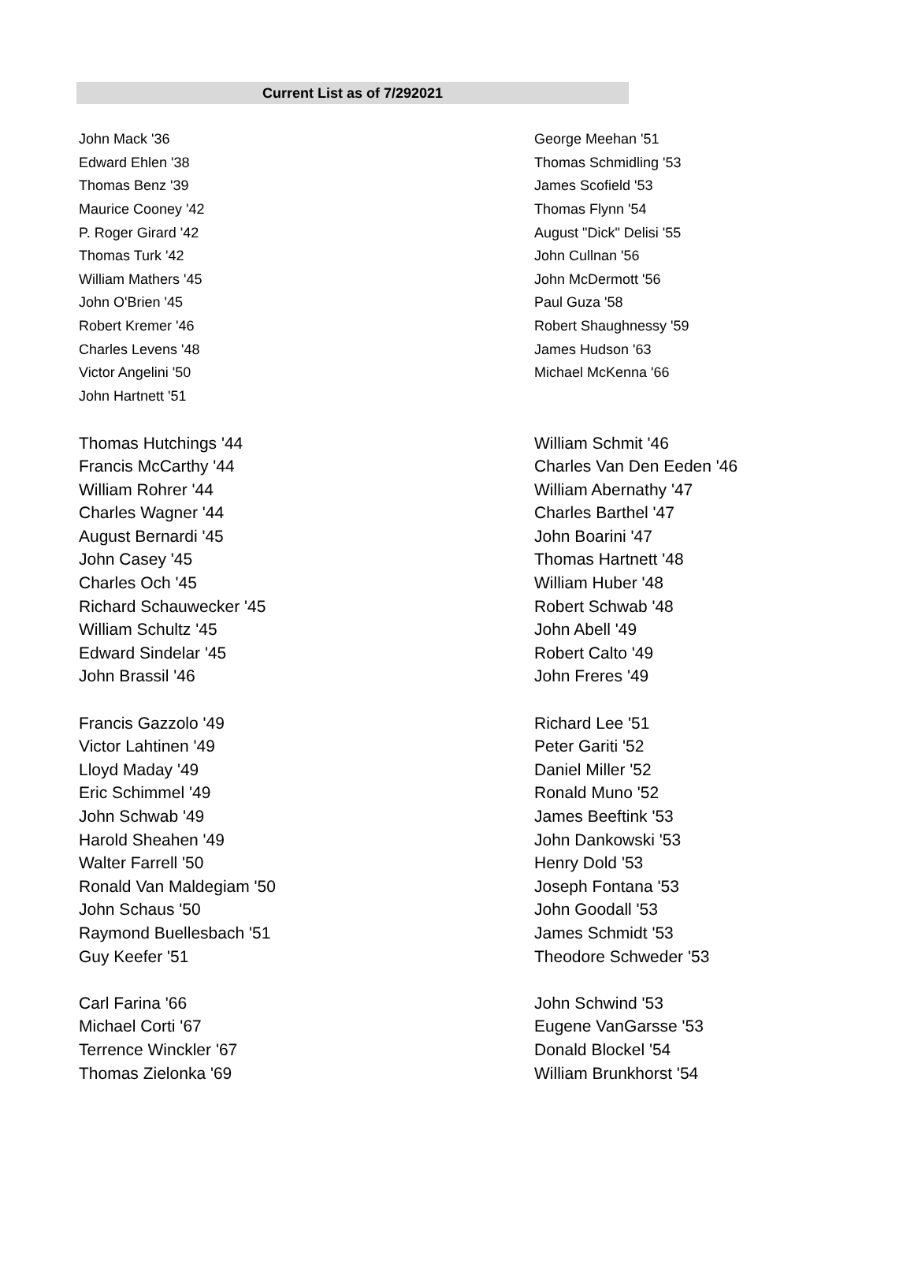Current List as of 7/292021
| John Mack '36 | George Meehan '51 |
| Edward Ehlen '38 | Thomas Schmidling '53 |
| Thomas Benz '39 | James Scofield '53 |
| Maurice Cooney '42 | Thomas Flynn '54 |
| P. Roger Girard '42 | August "Dick" Delisi '55 |
| Thomas Turk '42 | John Cullnan '56 |
| William Mathers '45 | John McDermott '56 |
| John O'Brien '45 | Paul Guza '58 |
| Robert Kremer '46 | Robert Shaughnessy '59 |
| Charles Levens '48 | James Hudson '63 |
| Victor Angelini '50 | Michael McKenna '66 |
| John Hartnett '51 | |
| Thomas Hutchings '44 | William Schmit '46 |
| Francis McCarthy '44 | Charles Van Den Eeden '46 |
| William Rohrer '44 | William Abernathy '47 |
| Charles Wagner '44 | Charles Barthel '47 |
| August Bernardi '45 | John Boarini '47 |
| John Casey '45 | Thomas Hartnett '48 |
| Charles Och '45 | William Huber '48 |
| Richard Schauwecker '45 | Robert Schwab '48 |
| William Schultz '45 | John Abell '49 |
| Edward Sindelar '45 | Robert Calto '49 |
| John Brassil '46 | John Freres '49 |
| Francis Gazzolo '49 | Richard Lee '51 |
| Victor Lahtinen '49 | Peter Gariti '52 |
| Lloyd Maday '49 | Daniel Miller '52 |
| Eric Schimmel '49 | Ronald Muno '52 |
| John Schwab '49 | James Beeftink '53 |
| Harold Sheahen '49 | John Dankowski '53 |
| Walter Farrell '50 | Henry Dold '53 |
| Ronald Van Maldegiam '50 | Joseph Fontana '53 |
| John Schaus '50 | John Goodall '53 |
| Raymond Buellesbach '51 | James Schmidt '53 |
| Guy Keefer '51 | Theodore Schweder '53 |
| Carl Farina '66 | John Schwind '53 |
| Michael Corti '67 | Eugene VanGarsse '53 |
| Terrence Winckler '67 | Donald Blockel '54 |
| Thomas Zielonka '69 | William Brunkhorst '54 |